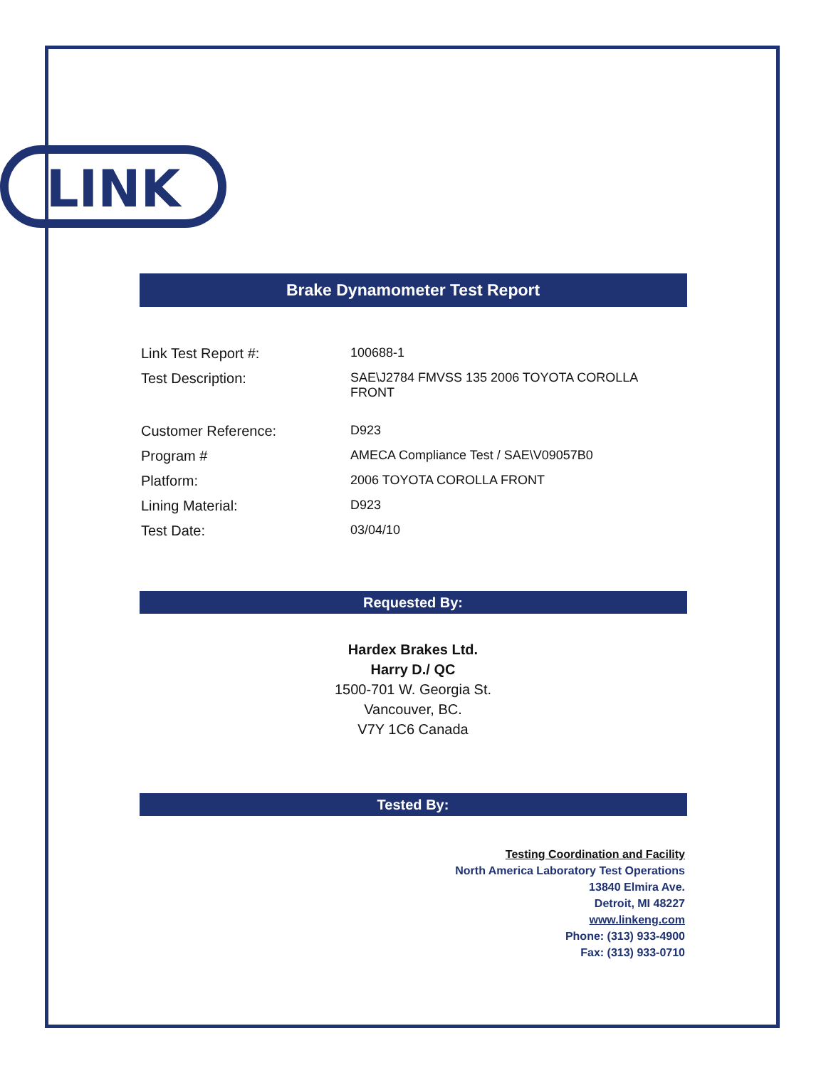LINK
Brake Dynamometer Test Report
| Link Test Report #: | 100688-1 |
| Test Description: | SAE\J2784 FMVSS 135 2006 TOYOTA COROLLA FRONT |
| Customer Reference: | D923 |
| Program # | AMECA Compliance Test / SAE\V09057B0 |
| Platform: | 2006 TOYOTA COROLLA FRONT |
| Lining Material: | D923 |
| Test Date: | 03/04/10 |
Requested By:
Hardex Brakes Ltd.
Harry D./ QC
1500-701 W. Georgia St.
Vancouver, BC.
V7Y 1C6 Canada
Tested By:
Testing Coordination and Facility
North America Laboratory Test Operations
13840 Elmira Ave.
Detroit, MI 48227
www.linkeng.com
Phone: (313) 933-4900
Fax: (313) 933-0710